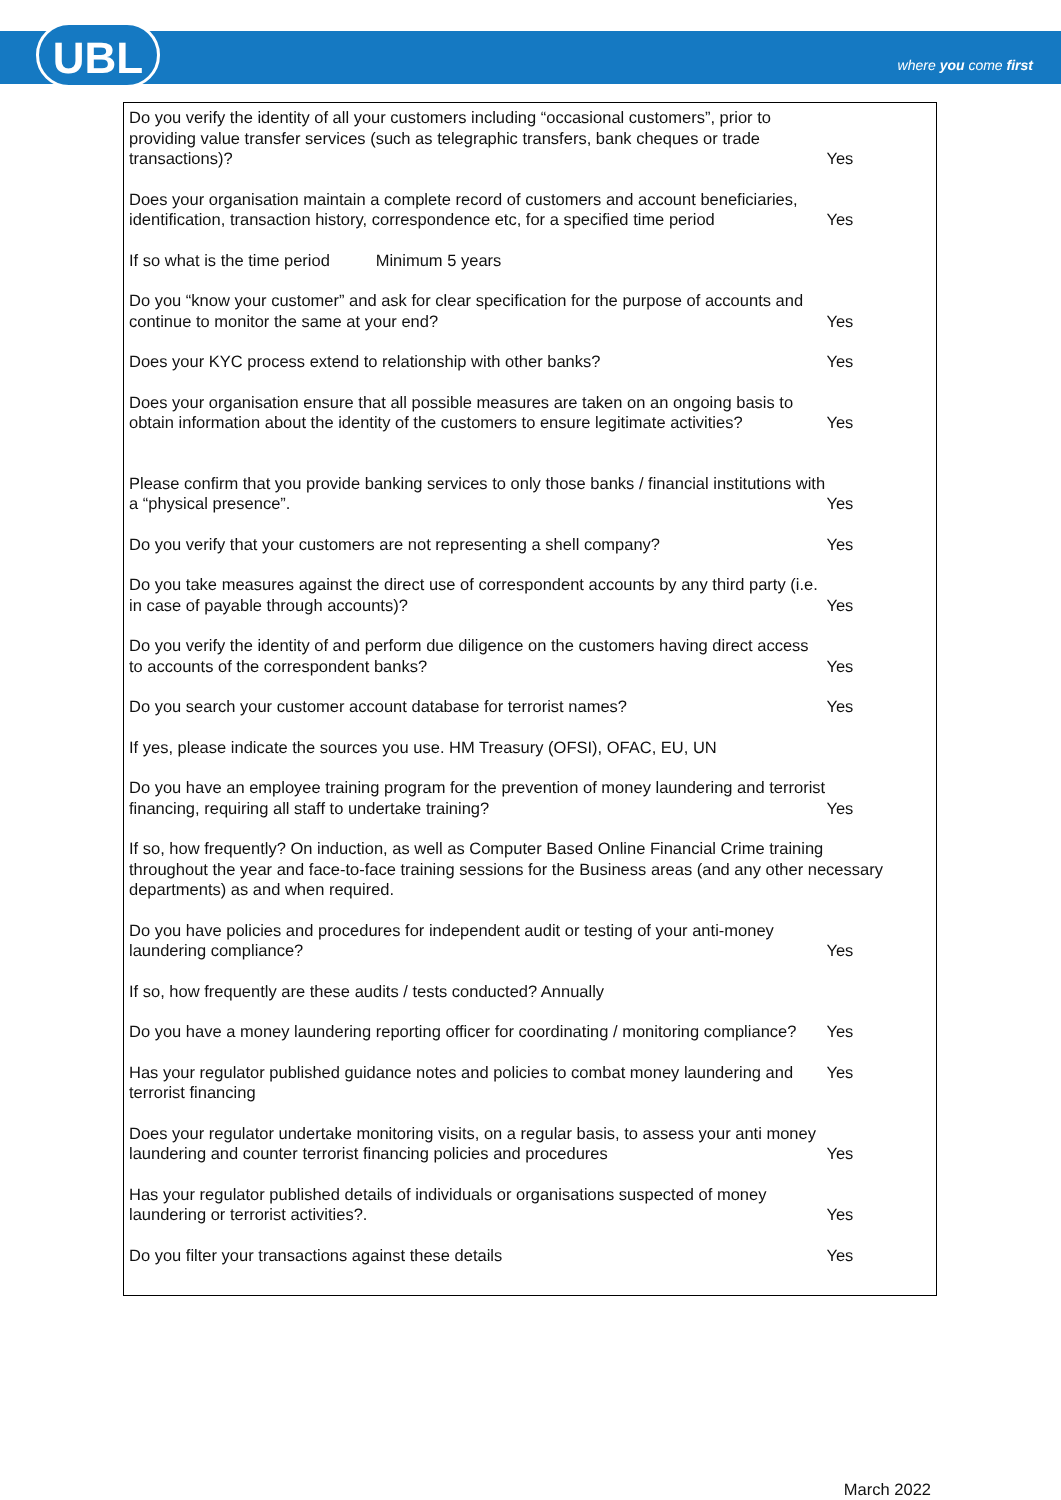UBL where you come first
Do you verify the identity of all your customers including “occasional customers”, prior to providing value transfer services (such as telegraphic transfers, bank cheques or trade transactions)?
Yes
Does your organisation maintain a complete record of customers and account beneficiaries, identification, transaction history, correspondence etc, for a specified time period
Yes
If so what is the time period Minimum 5 years
Do you “know your customer” and ask for clear specification for the purpose of accounts and continue to monitor the same at your end?
Yes
Does your KYC process extend to relationship with other banks?
Yes
Does your organisation ensure that all possible measures are taken on an ongoing basis to obtain information about the identity of the customers to ensure legitimate activities?
Yes
Please confirm that you provide banking services to only those banks / financial institutions with a “physical presence”.
Yes
Do you verify that your customers are not representing a shell company?
Yes
Do you take measures against the direct use of correspondent accounts by any third party (i.e. in case of payable through accounts)?
Yes
Do you verify the identity of and perform due diligence on the customers having direct access to accounts of the correspondent banks?
Yes
Do you search your customer account database for terrorist names?
Yes
If yes, please indicate the sources you use. HM Treasury (OFSI), OFAC, EU, UN
Do you have an employee training program for the prevention of money laundering and terrorist financing, requiring all staff to undertake training?
Yes
If so, how frequently? On induction, as well as Computer Based Online Financial Crime training throughout the year and face-to-face training sessions for the Business areas (and any other necessary departments) as and when required.
Do you have policies and procedures for independent audit or testing of your anti-money laundering compliance?
Yes
If so, how frequently are these audits / tests conducted? Annually
Do you have a money laundering reporting officer for coordinating / monitoring compliance?
Yes
Has your regulator published guidance notes and policies to combat money laundering and terrorist financing
Yes
Does your regulator undertake monitoring visits, on a regular basis, to assess your anti money laundering and counter terrorist financing policies and procedures
Yes
Has your regulator published details of individuals or organisations suspected of money laundering or terrorist activities?.
Yes
Do you filter your transactions against these details
Yes
March 2022